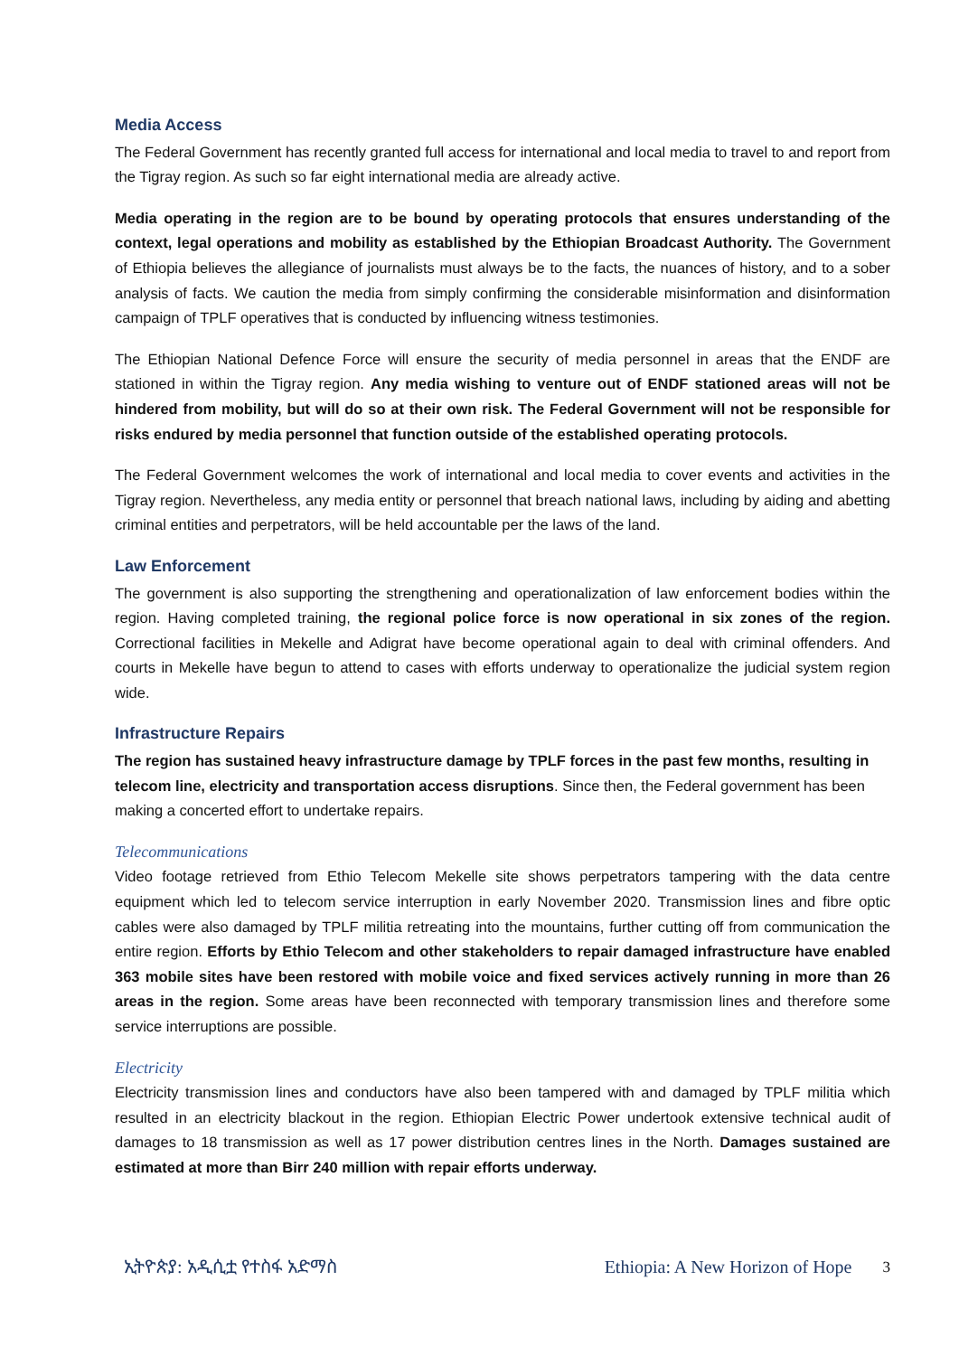Media Access
The Federal Government has recently granted full access for international and local media to travel to and report from the Tigray region. As such so far eight international media are already active.
Media operating in the region are to be bound by operating protocols that ensures understanding of the context, legal operations and mobility as established by the Ethiopian Broadcast Authority. The Government of Ethiopia believes the allegiance of journalists must always be to the facts, the nuances of history, and to a sober analysis of facts. We caution the media from simply confirming the considerable misinformation and disinformation campaign of TPLF operatives that is conducted by influencing witness testimonies.
The Ethiopian National Defence Force will ensure the security of media personnel in areas that the ENDF are stationed in within the Tigray region. Any media wishing to venture out of ENDF stationed areas will not be hindered from mobility, but will do so at their own risk. The Federal Government will not be responsible for risks endured by media personnel that function outside of the established operating protocols.
The Federal Government welcomes the work of international and local media to cover events and activities in the Tigray region. Nevertheless, any media entity or personnel that breach national laws, including by aiding and abetting criminal entities and perpetrators, will be held accountable per the laws of the land.
Law Enforcement
The government is also supporting the strengthening and operationalization of law enforcement bodies within the region. Having completed training, the regional police force is now operational in six zones of the region. Correctional facilities in Mekelle and Adigrat have become operational again to deal with criminal offenders. And courts in Mekelle have begun to attend to cases with efforts underway to operationalize the judicial system region wide.
Infrastructure Repairs
The region has sustained heavy infrastructure damage by TPLF forces in the past few months, resulting in telecom line, electricity and transportation access disruptions. Since then, the Federal government has been making a concerted effort to undertake repairs.
Telecommunications
Video footage retrieved from Ethio Telecom Mekelle site shows perpetrators tampering with the data centre equipment which led to telecom service interruption in early November 2020. Transmission lines and fibre optic cables were also damaged by TPLF militia retreating into the mountains, further cutting off from communication the entire region. Efforts by Ethio Telecom and other stakeholders to repair damaged infrastructure have enabled 363 mobile sites have been restored with mobile voice and fixed services actively running in more than 26 areas in the region. Some areas have been reconnected with temporary transmission lines and therefore some service interruptions are possible.
Electricity
Electricity transmission lines and conductors have also been tampered with and damaged by TPLF militia which resulted in an electricity blackout in the region. Ethiopian Electric Power undertook extensive technical audit of damages to 18 transmission as well as 17 power distribution centres lines in the North. Damages sustained are estimated at more than Birr 240 million with repair efforts underway.
ኢትዮጵያ: አዲሲቷ የተስፋ አድማስ Ethiopia: A New Horizon of Hope 3